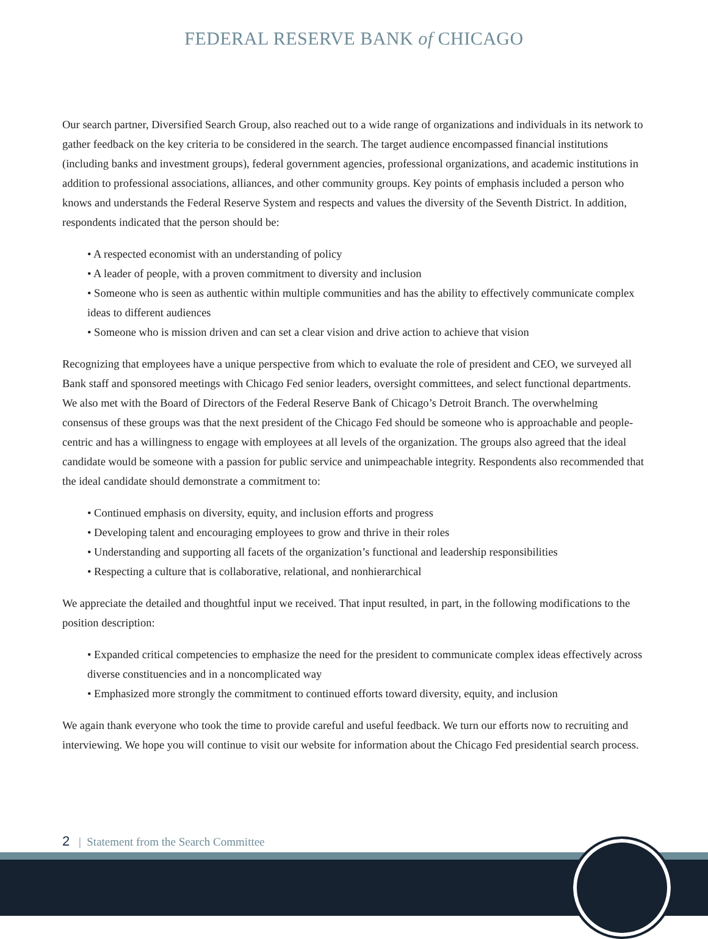FEDERAL RESERVE BANK of CHICAGO
Our search partner, Diversified Search Group, also reached out to a wide range of organizations and individuals in its network to gather feedback on the key criteria to be considered in the search. The target audience encompassed financial institutions (including banks and investment groups), federal government agencies, professional organi­zations, and academic institutions in addition to professional associations, alliances, and other community groups. Key points of emphasis included a person who knows and understands the Federal Reserve System and respects and values the diversity of the Seventh District. In addition, respondents indicated that the person should be:
• A respected economist with an understanding of policy
• A leader of people, with a proven commitment to diversity and inclusion
• Someone who is seen as authentic within multiple communities and has the ability to effectively communicate complex ideas to different audiences
• Someone who is mission driven and can set a clear vision and drive action to achieve that vision
Recognizing that employees have a unique perspective from which to evaluate the role of president and CEO, we surveyed all Bank staff and sponsored meetings with Chicago Fed senior leaders, oversight committees, and select functional departments. We also met with the Board of Directors of the Federal Reserve Bank of Chicago’s Detroit Branch. The overwhelming consensus of these groups was that the next president of the Chicago Fed should be someone who is approachable and people-centric and has a willingness to engage with employees at all levels of the organization. The groups also agreed that the ideal candidate would be someone with a passion for public service and unimpeachable integrity. Respondents also recommended that the ideal candidate should demonstrate a commitment to:
• Continued emphasis on diversity, equity, and inclusion efforts and progress
• Developing talent and encouraging employees to grow and thrive in their roles
• Understanding and supporting all facets of the organization’s functional and leadership responsibilities
• Respecting a culture that is collaborative, relational, and nonhierarchical
We appreciate the detailed and thoughtful input we received. That input resulted, in part, in the following modifi­cations to the position description:
• Expanded critical competencies to emphasize the need for the president to communicate complex ideas effec­tively across diverse constituencies and in a noncomplicated way
• Emphasized more strongly the commitment to continued efforts toward diversity, equity, and inclusion
We again thank everyone who took the time to provide careful and useful feedback. We turn our efforts now to recruiting and interviewing. We hope you will continue to visit our website for information about the Chicago Fed presidential search process.
2 | Statement from the Search Committee